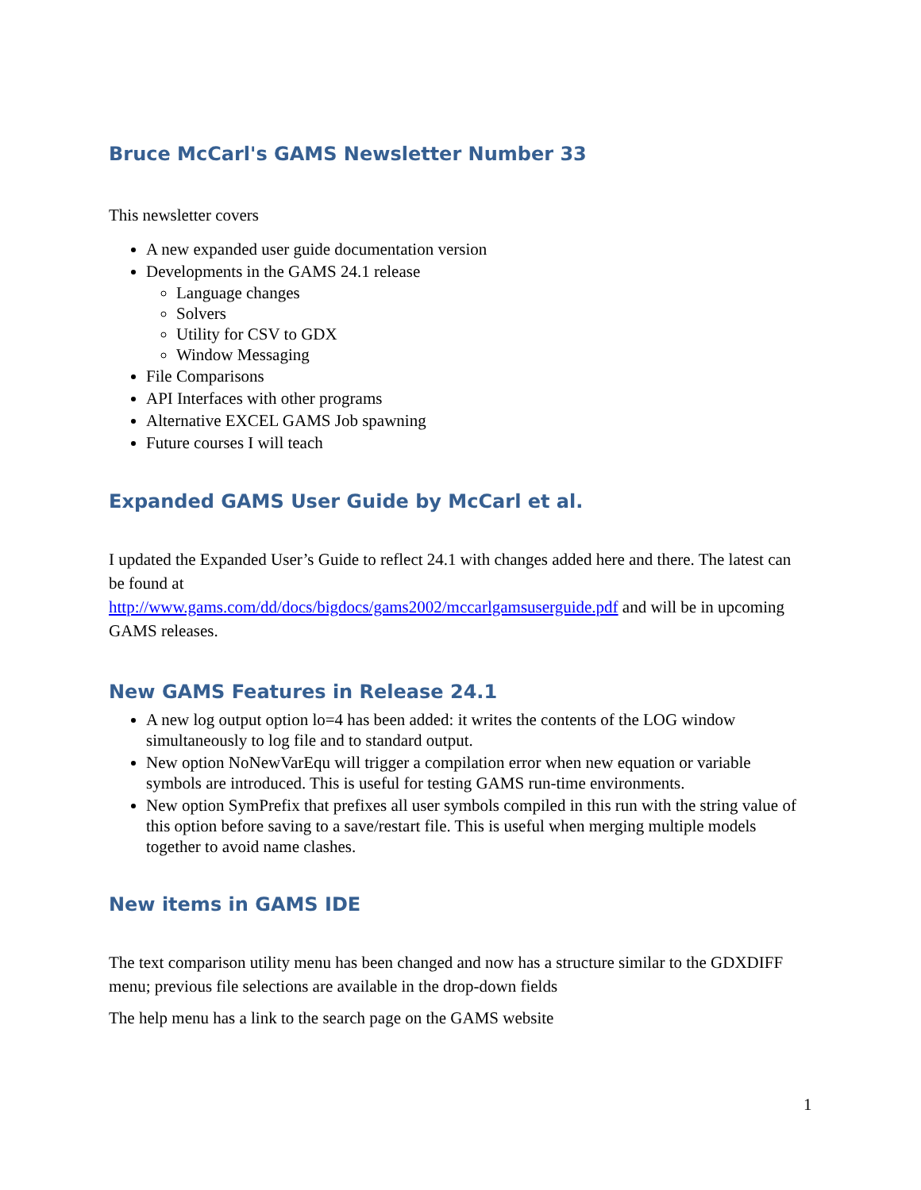Bruce McCarl's GAMS Newsletter Number 33
This newsletter covers
A new expanded user guide documentation version
Developments in the GAMS 24.1 release
Language changes
Solvers
Utility for CSV to GDX
Window Messaging
File Comparisons
API Interfaces with other programs
Alternative EXCEL GAMS Job spawning
Future courses I will teach
Expanded GAMS User Guide by McCarl et al.
I updated the Expanded User’s Guide to reflect 24.1 with changes added here and there. The latest can be found at
http://www.gams.com/dd/docs/bigdocs/gams2002/mccarlgamsuserguide.pdf and will be in upcoming GAMS releases.
New GAMS Features in Release 24.1
A new log output option lo=4 has been added: it writes the contents of the LOG window simultaneously to log file and to standard output.
New option NoNewVarEqu will trigger a compilation error when new equation or variable symbols are introduced. This is useful for testing GAMS run-time environments.
New option SymPrefix that prefixes all user symbols compiled in this run with the string value of this option before saving to a save/restart file. This is useful when merging multiple models together to avoid name clashes.
New items in GAMS IDE
The text comparison utility menu has been changed and now has a structure similar to the GDXDIFF menu; previous file selections are available in the drop-down fields
The help menu has a link to the search page on the GAMS website
1